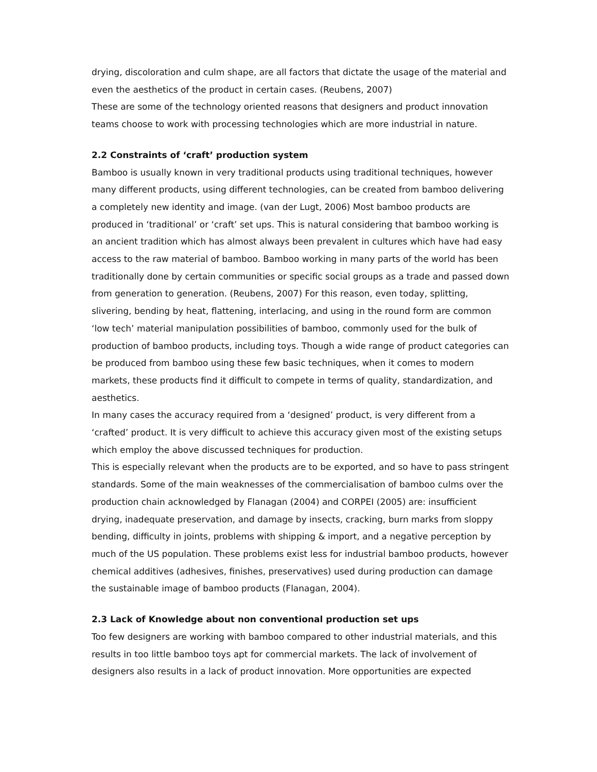drying, discoloration and culm shape, are all factors that dictate the usage of the material and even the aesthetics of the product in certain cases. (Reubens, 2007)
These are some of the technology oriented reasons that designers and product innovation teams choose to work with processing technologies which are more industrial in nature.
2.2 Constraints of ‘craft’ production system
Bamboo is usually known in very traditional products using traditional techniques, however many different products, using different technologies, can be created from bamboo delivering a completely new identity and image. (van der Lugt, 2006) Most bamboo products are produced in ‘traditional’ or ‘craft’ set ups. This is natural considering that bamboo working is an ancient tradition which has almost always been prevalent in cultures which have had easy access to the raw material of bamboo. Bamboo working in many parts of the world has been traditionally done by certain communities or specific social groups as a trade and passed down from generation to generation. (Reubens, 2007) For this reason, even today, splitting, slivering, bending by heat, flattening, interlacing, and using in the round form are common ‘low tech’ material manipulation possibilities of bamboo, commonly used for the bulk of production of bamboo products, including toys. Though a wide range of product categories can be produced from bamboo using these few basic techniques, when it comes to modern markets, these products find it difficult to compete in terms of quality, standardization, and aesthetics.
In many cases the accuracy required from a ‘designed’ product, is very different from a ‘crafted’ product. It is very difficult to achieve this accuracy given most of the existing setups which employ the above discussed techniques for production.
This is especially relevant when the products are to be exported, and so have to pass stringent standards. Some of the main weaknesses of the commercialisation of bamboo culms over the production chain acknowledged by Flanagan (2004) and CORPEI (2005) are: insufficient drying, inadequate preservation, and damage by insects, cracking, burn marks from sloppy bending, difficulty in joints, problems with shipping & import, and a negative perception by much of the US population. These problems exist less for industrial bamboo products, however chemical additives (adhesives, finishes, preservatives) used during production can damage the sustainable image of bamboo products (Flanagan, 2004).
2.3 Lack of Knowledge about non conventional production set ups
Too few designers are working with bamboo compared to other industrial materials, and this results in too little bamboo toys apt for commercial markets. The lack of involvement of designers also results in a lack of product innovation. More opportunities are expected